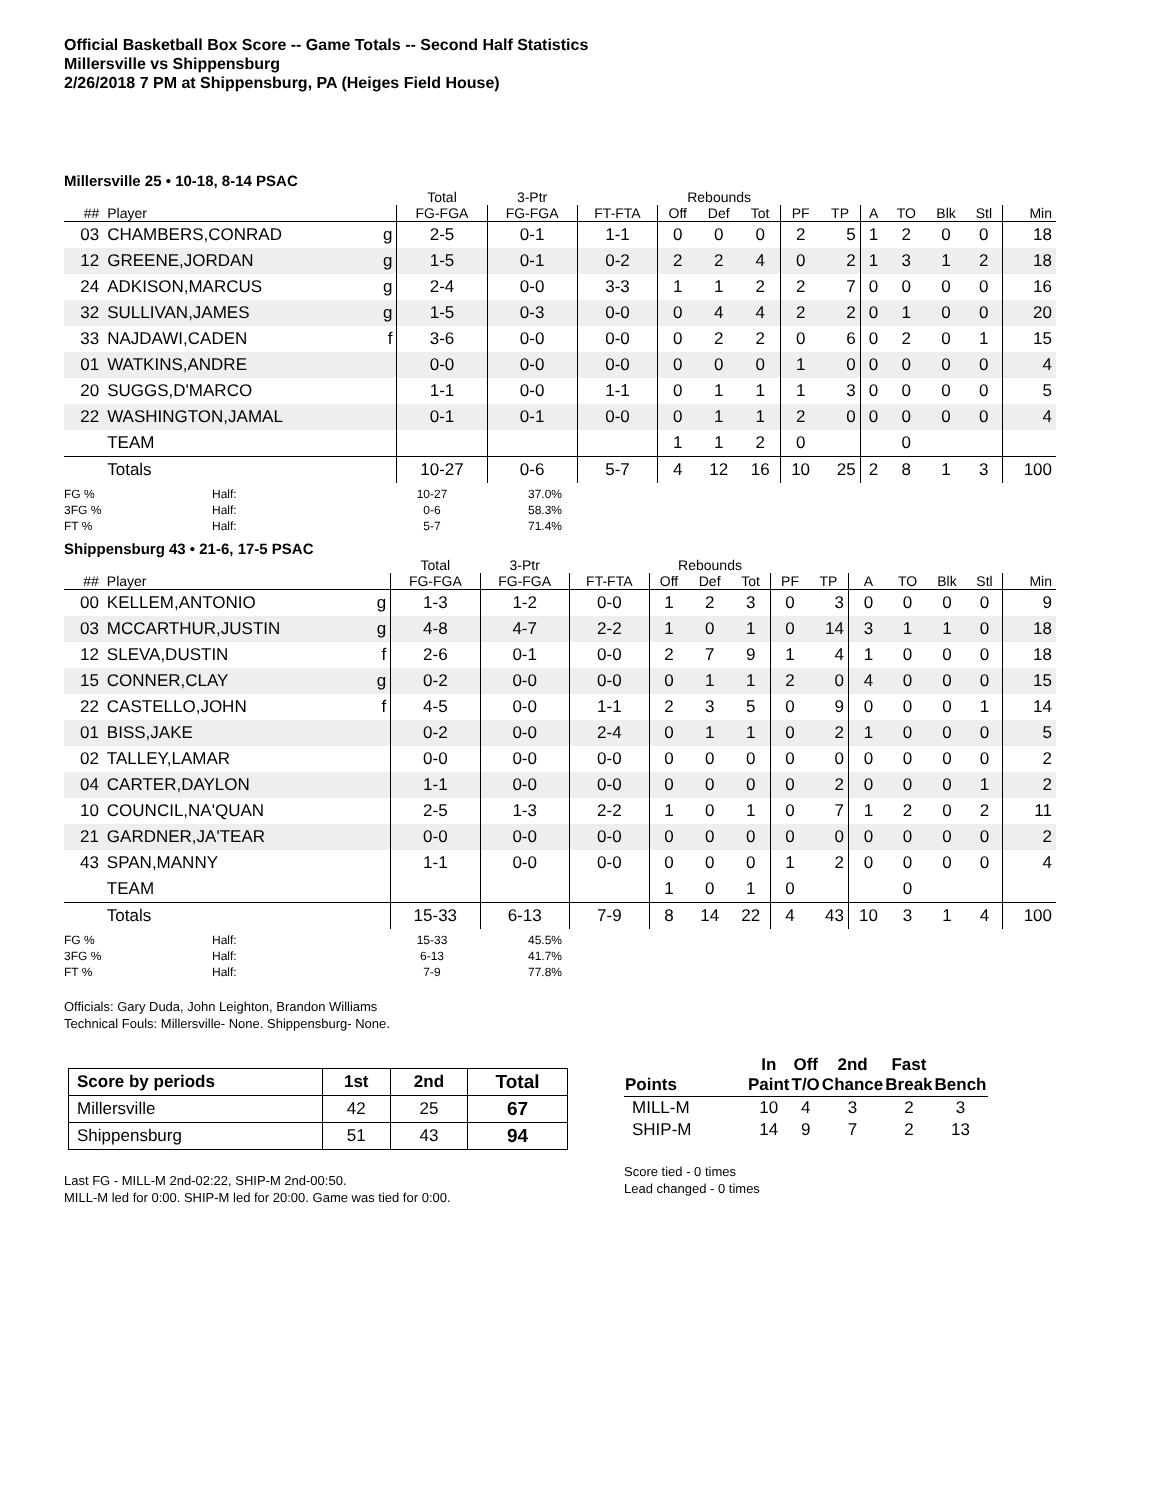Official Basketball Box Score -- Game Totals -- Second Half Statistics
Millersville vs Shippensburg
2/26/2018 7 PM at Shippensburg, PA (Heiges Field House)
Millersville 25 • 10-18, 8-14 PSAC
| | | | Total | 3-Ptr | | Rebounds | | | | | | | | | |
| --- | --- | --- | --- | --- | --- | --- | --- | --- | --- | --- | --- | --- | --- | --- | --- |
| ## | Player | | FG-FGA | FG-FGA | FT-FTA | Off | Def | Tot | PF | TP | A | TO | Blk | Stl | Min |
| 03 | CHAMBERS,CONRAD | g | 2-5 | 0-1 | 1-1 | 0 | 0 | 0 | 2 | 5 | 1 | 2 | 0 | 0 | 18 |
| 12 | GREENE,JORDAN | g | 1-5 | 0-1 | 0-2 | 2 | 2 | 4 | 0 | 2 | 1 | 3 | 1 | 2 | 18 |
| 24 | ADKISON,MARCUS | g | 2-4 | 0-0 | 3-3 | 1 | 1 | 2 | 2 | 7 | 0 | 0 | 0 | 0 | 16 |
| 32 | SULLIVAN,JAMES | g | 1-5 | 0-3 | 0-0 | 0 | 4 | 4 | 2 | 2 | 0 | 1 | 0 | 0 | 20 |
| 33 | NAJDAWI,CADEN | f | 3-6 | 0-0 | 0-0 | 0 | 2 | 2 | 0 | 6 | 0 | 2 | 0 | 1 | 15 |
| 01 | WATKINS,ANDRE | | 0-0 | 0-0 | 0-0 | 0 | 0 | 0 | 1 | 0 | 0 | 0 | 0 | 0 | 4 |
| 20 | SUGGS,D'MARCO | | 1-1 | 0-0 | 1-1 | 0 | 1 | 1 | 1 | 3 | 0 | 0 | 0 | 0 | 5 |
| 22 | WASHINGTON,JAMAL | | 0-1 | 0-1 | 0-0 | 0 | 1 | 1 | 2 | 0 | 0 | 0 | 0 | 0 | 4 |
| | TEAM | | | | | 1 | 1 | 2 | 0 | | | 0 | | | |
| | Totals | | 10-27 | 0-6 | 5-7 | 4 | 12 | 16 | 10 | 25 | 2 | 8 | 1 | 3 | 100 |
FG % Half: 10-27 37.0%
3FG % Half: 0-6 58.3%
FT % Half: 5-7 71.4%
Shippensburg 43 • 21-6, 17-5 PSAC
| | | | Total | 3-Ptr | | Rebounds | | | | | | | | | |
| --- | --- | --- | --- | --- | --- | --- | --- | --- | --- | --- | --- | --- | --- | --- | --- |
| ## | Player | | FG-FGA | FG-FGA | FT-FTA | Off | Def | Tot | PF | TP | A | TO | Blk | Stl | Min |
| 00 | KELLEM,ANTONIO | g | 1-3 | 1-2 | 0-0 | 1 | 2 | 3 | 0 | 3 | 0 | 0 | 0 | 0 | 9 |
| 03 | MCCARTHUR,JUSTIN | g | 4-8 | 4-7 | 2-2 | 1 | 0 | 1 | 0 | 14 | 3 | 1 | 1 | 0 | 18 |
| 12 | SLEVA,DUSTIN | f | 2-6 | 0-1 | 0-0 | 2 | 7 | 9 | 1 | 4 | 1 | 0 | 0 | 0 | 18 |
| 15 | CONNER,CLAY | g | 0-2 | 0-0 | 0-0 | 0 | 1 | 1 | 2 | 0 | 4 | 0 | 0 | 0 | 15 |
| 22 | CASTELLO,JOHN | f | 4-5 | 0-0 | 1-1 | 2 | 3 | 5 | 0 | 9 | 0 | 0 | 0 | 1 | 14 |
| 01 | BISS,JAKE | | 0-2 | 0-0 | 2-4 | 0 | 1 | 1 | 0 | 2 | 1 | 0 | 0 | 0 | 5 |
| 02 | TALLEY,LAMAR | | 0-0 | 0-0 | 0-0 | 0 | 0 | 0 | 0 | 0 | 0 | 0 | 0 | 0 | 2 |
| 04 | CARTER,DAYLON | | 1-1 | 0-0 | 0-0 | 0 | 0 | 0 | 0 | 2 | 0 | 0 | 0 | 1 | 2 |
| 10 | COUNCIL,NA'QUAN | | 2-5 | 1-3 | 2-2 | 1 | 0 | 1 | 0 | 7 | 1 | 2 | 0 | 2 | 11 |
| 21 | GARDNER,JA'TEAR | | 0-0 | 0-0 | 0-0 | 0 | 0 | 0 | 0 | 0 | 0 | 0 | 0 | 0 | 2 |
| 43 | SPAN,MANNY | | 1-1 | 0-0 | 0-0 | 0 | 0 | 0 | 1 | 2 | 0 | 0 | 0 | 0 | 4 |
| | TEAM | | | | | 1 | 0 | 1 | 0 | | | 0 | | | |
| | Totals | | 15-33 | 6-13 | 7-9 | 8 | 14 | 22 | 4 | 43 | 10 | 3 | 1 | 4 | 100 |
FG % Half: 15-33 45.5%
3FG % Half: 6-13 41.7%
FT % Half: 7-9 77.8%
Officials: Gary Duda, John Leighton, Brandon Williams
Technical Fouls: Millersville- None. Shippensburg- None.
| Score by periods | 1st | 2nd | Total |
| Millersville | 42 | 25 | 67 |
| Shippensburg | 51 | 43 | 94 |
Last FG - MILL-M 2nd-02:22, SHIP-M 2nd-00:50.
MILL-M led for 0:00. SHIP-M led for 20:00. Game was tied for 0:00.
| Points | In Paint | Off T/O | 2nd Chance | Fast Break | Bench |
| MILL-M | 10 | 4 | 3 | 2 | 3 |
| SHIP-M | 14 | 9 | 7 | 2 | 13 |
Score tied - 0 times
Lead changed - 0 times